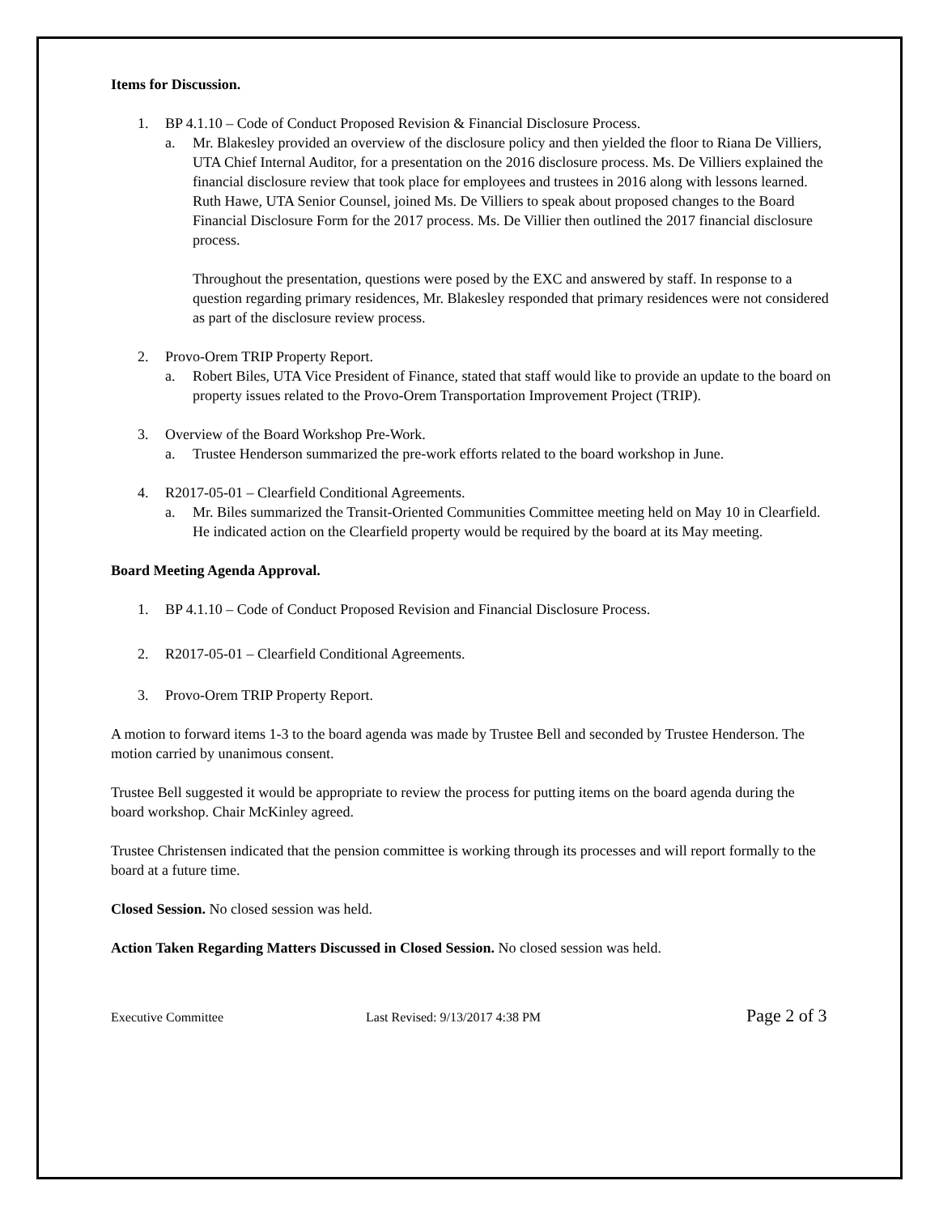Items for Discussion.
1. BP 4.1.10 – Code of Conduct Proposed Revision & Financial Disclosure Process.
a. Mr. Blakesley provided an overview of the disclosure policy and then yielded the floor to Riana De Villiers, UTA Chief Internal Auditor, for a presentation on the 2016 disclosure process. Ms. De Villiers explained the financial disclosure review that took place for employees and trustees in 2016 along with lessons learned. Ruth Hawe, UTA Senior Counsel, joined Ms. De Villiers to speak about proposed changes to the Board Financial Disclosure Form for the 2017 process. Ms. De Villier then outlined the 2017 financial disclosure process.
Throughout the presentation, questions were posed by the EXC and answered by staff. In response to a question regarding primary residences, Mr. Blakesley responded that primary residences were not considered as part of the disclosure review process.
2. Provo-Orem TRIP Property Report.
a. Robert Biles, UTA Vice President of Finance, stated that staff would like to provide an update to the board on property issues related to the Provo-Orem Transportation Improvement Project (TRIP).
3. Overview of the Board Workshop Pre-Work.
a. Trustee Henderson summarized the pre-work efforts related to the board workshop in June.
4. R2017-05-01 – Clearfield Conditional Agreements.
a. Mr. Biles summarized the Transit-Oriented Communities Committee meeting held on May 10 in Clearfield. He indicated action on the Clearfield property would be required by the board at its May meeting.
Board Meeting Agenda Approval.
1. BP 4.1.10 – Code of Conduct Proposed Revision and Financial Disclosure Process.
2. R2017-05-01 – Clearfield Conditional Agreements.
3. Provo-Orem TRIP Property Report.
A motion to forward items 1-3 to the board agenda was made by Trustee Bell and seconded by Trustee Henderson. The motion carried by unanimous consent.
Trustee Bell suggested it would be appropriate to review the process for putting items on the board agenda during the board workshop. Chair McKinley agreed.
Trustee Christensen indicated that the pension committee is working through its processes and will report formally to the board at a future time.
Closed Session. No closed session was held.
Action Taken Regarding Matters Discussed in Closed Session. No closed session was held.
Executive Committee Last Revised: 9/13/2017 4:38 PM Page 2 of 3